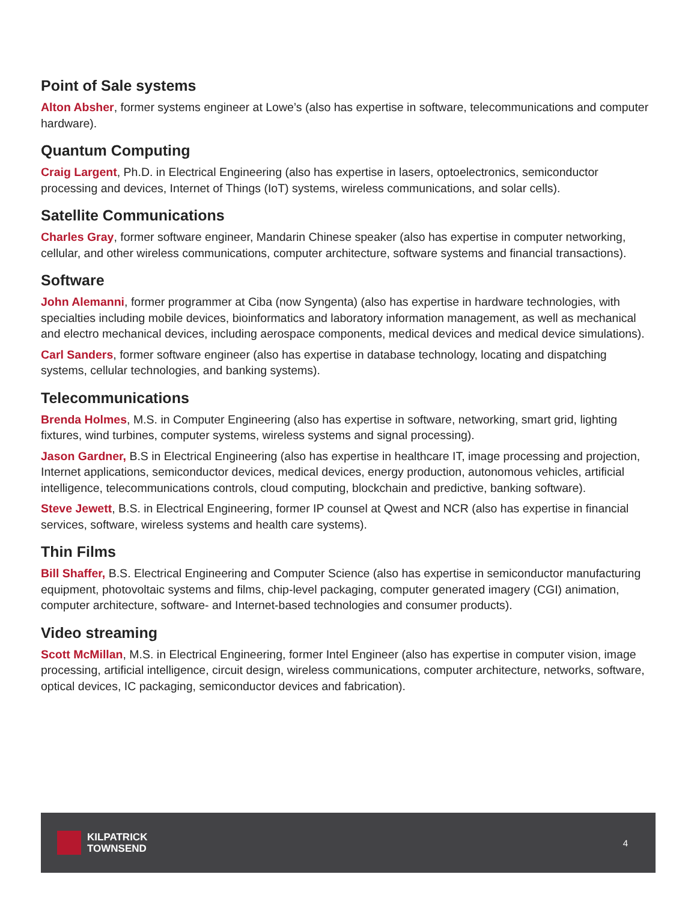Point of Sale systems
Alton Absher, former systems engineer at Lowe’s (also has expertise in software, telecommunications and computer hardware).
Quantum Computing
Craig Largent, Ph.D. in Electrical Engineering (also has expertise in lasers, optoelectronics, semiconductor processing and devices, Internet of Things (IoT) systems, wireless communications, and solar cells).
Satellite Communications
Charles Gray, former software engineer, Mandarin Chinese speaker (also has expertise in computer networking, cellular, and other wireless communications, computer architecture, software systems and financial transactions).
Software
John Alemanni, former programmer at Ciba (now Syngenta) (also has expertise in hardware technologies, with specialties including mobile devices, bioinformatics and laboratory information management, as well as mechanical and electro mechanical devices, including aerospace components, medical devices and medical device simulations).
Carl Sanders, former software engineer (also has expertise in database technology, locating and dispatching systems, cellular technologies, and banking systems).
Telecommunications
Brenda Holmes, M.S. in Computer Engineering (also has expertise in software, networking, smart grid, lighting fixtures, wind turbines, computer systems, wireless systems and signal processing).
Jason Gardner, B.S in Electrical Engineering (also has expertise in healthcare IT, image processing and projection, Internet applications, semiconductor devices, medical devices, energy production, autonomous vehicles, artificial intelligence, telecommunications controls, cloud computing, blockchain and predictive, banking software).
Steve Jewett, B.S. in Electrical Engineering, former IP counsel at Qwest and NCR (also has expertise in financial services, software, wireless systems and health care systems).
Thin Films
Bill Shaffer, B.S. Electrical Engineering and Computer Science (also has expertise in semiconductor manufacturing equipment, photovoltaic systems and films, chip-level packaging, computer generated imagery (CGI) animation, computer architecture, software- and Internet-based technologies and consumer products).
Video streaming
Scott McMillan, M.S. in Electrical Engineering, former Intel Engineer (also has expertise in computer vision, image processing, artificial intelligence, circuit design, wireless communications, computer architecture, networks, software, optical devices, IC packaging, semiconductor devices and fabrication).
KILPATRICK
TOWNSEND
4